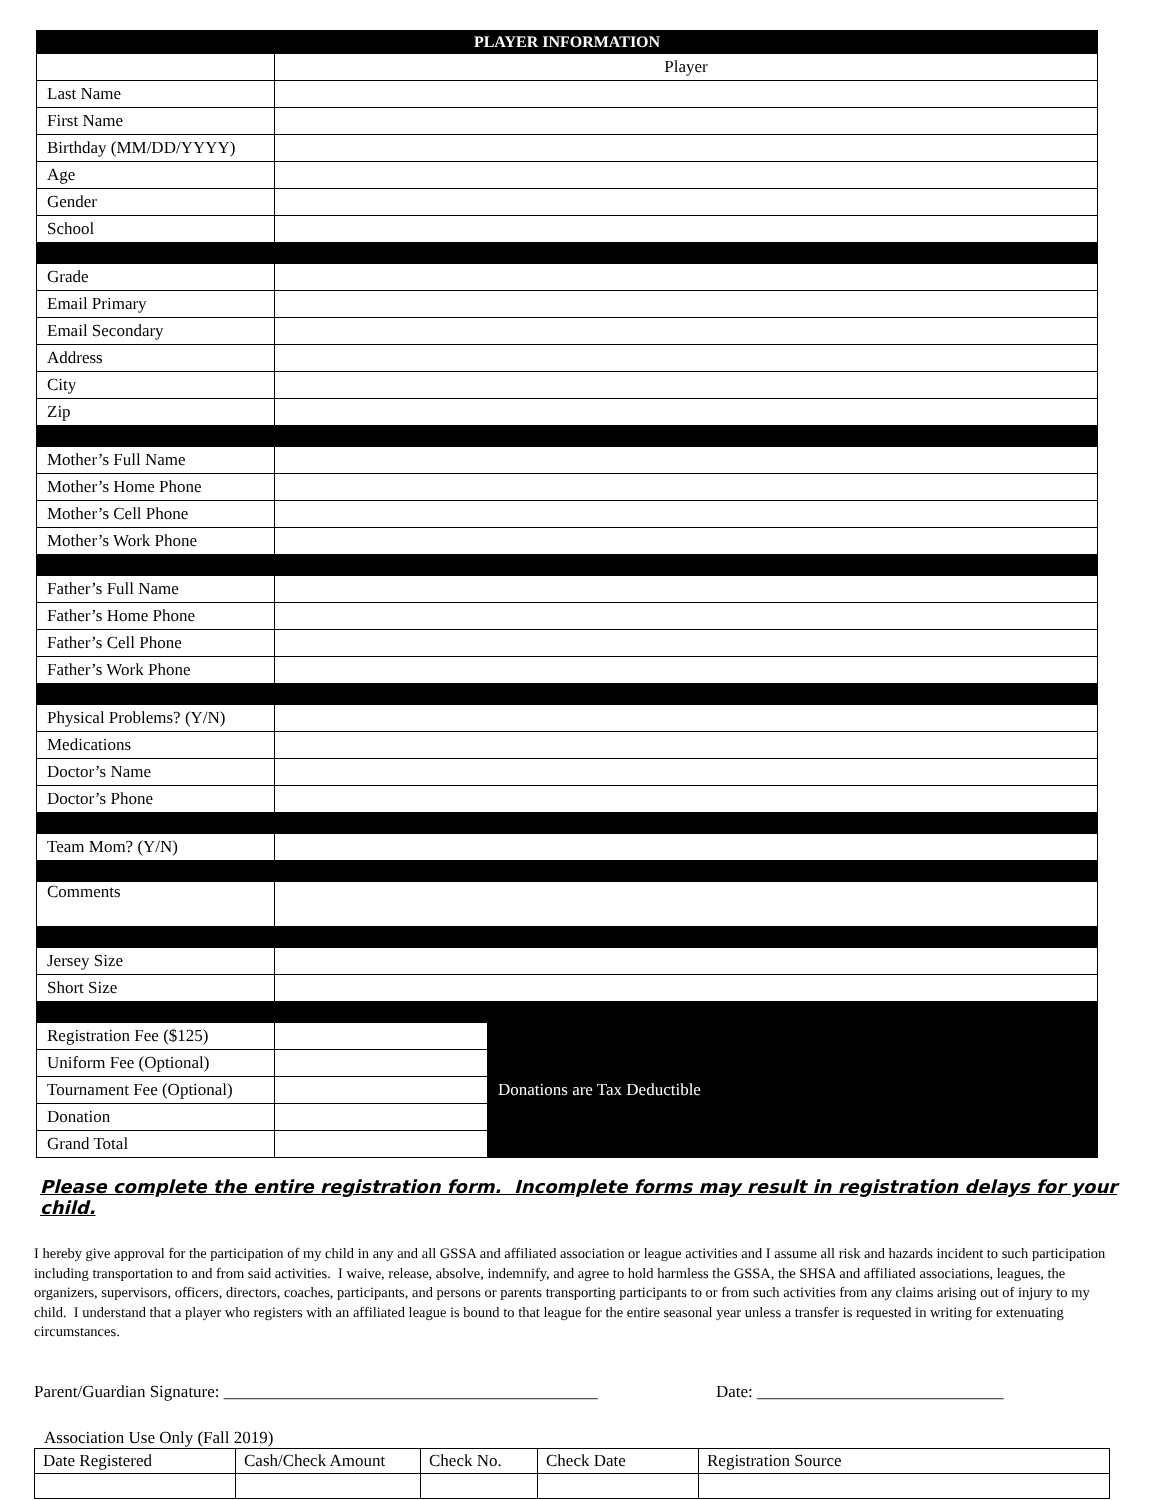| PLAYER INFORMATION | | |
| --- | --- | --- |
| | Player | |
| Last Name | | |
| First Name | | |
| Birthday (MM/DD/YYYY) | | |
| Age | | |
| Gender | | |
| School | | |
| Grade | | |
| Email Primary | | |
| Email Secondary | | |
| Address | | |
| City | | |
| Zip | | |
| Mother’s Full Name | | |
| Mother’s Home Phone | | |
| Mother’s Cell Phone | | |
| Mother’s Work Phone | | |
| Father’s Full Name | | |
| Father’s Home Phone | | |
| Father’s Cell Phone | | |
| Father’s Work Phone | | |
| Physical Problems? (Y/N) | | |
| Medications | | |
| Doctor’s Name | | |
| Doctor’s Phone | | |
| Team Mom? (Y/N) | | |
| Comments | | |
| Jersey Size | | |
| Short Size | | |
| Registration Fee ($125) | | Donations are Tax Deductible |
| Uniform Fee (Optional) | | |
| Tournament Fee (Optional) | | |
| Donation | | |
| Grand Total | | |
Please complete the entire registration form. Incomplete forms may result in registration delays for your child.
I hereby give approval for the participation of my child in any and all GSSA and affiliated association or league activities and I assume all risk and hazards incident to such participation including transportation to and from said activities. I waive, release, absolve, indemnify, and agree to hold harmless the GSSA, the SHSA and affiliated associations, leagues, the organizers, supervisors, officers, directors, coaches, participants, and persons or parents transporting participants to or from such activities from any claims arising out of injury to my child. I understand that a player who registers with an affiliated league is bound to that league for the entire seasonal year unless a transfer is requested in writing for extenuating circumstances.
Parent/Guardian Signature: ____________________________________________ Date: _____________________________
Association Use Only (Fall 2019)
| Date Registered | Cash/Check Amount | Check No. | Check Date | Registration Source |